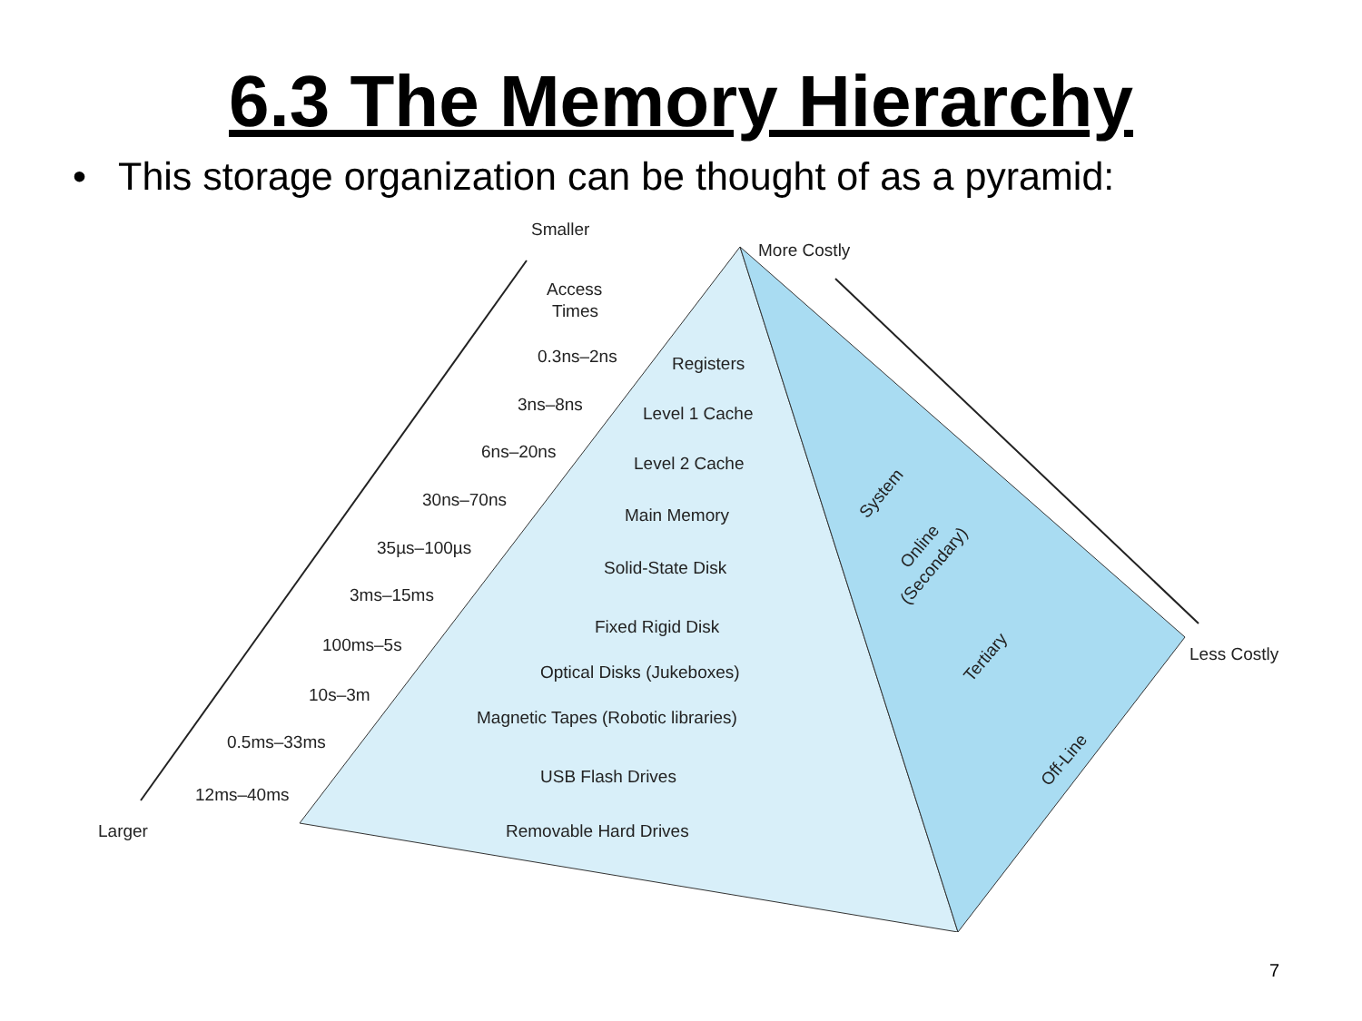6.3 The Memory Hierarchy
• This storage organization can be thought of as a pyramid:
Smaller
More Costly
Access
Times
Larger
Less Costly
0.3ns–2ns
Registers
3ns–8ns
Level 1 Cache
6ns–20ns
Level 2 Cache
30ns–70ns
Main Memory
35µs–100µs
Solid-State Disk
3ms–15ms
Fixed Rigid Disk
100ms–5s
Optical Disks (Jukeboxes)
10s–3m
Magnetic Tapes (Robotic libraries)
0.5ms–33ms
USB Flash Drives
12ms–40ms
Removable Hard Drives
System
Online
(Secondary)
Tertiary
Off-Line
7